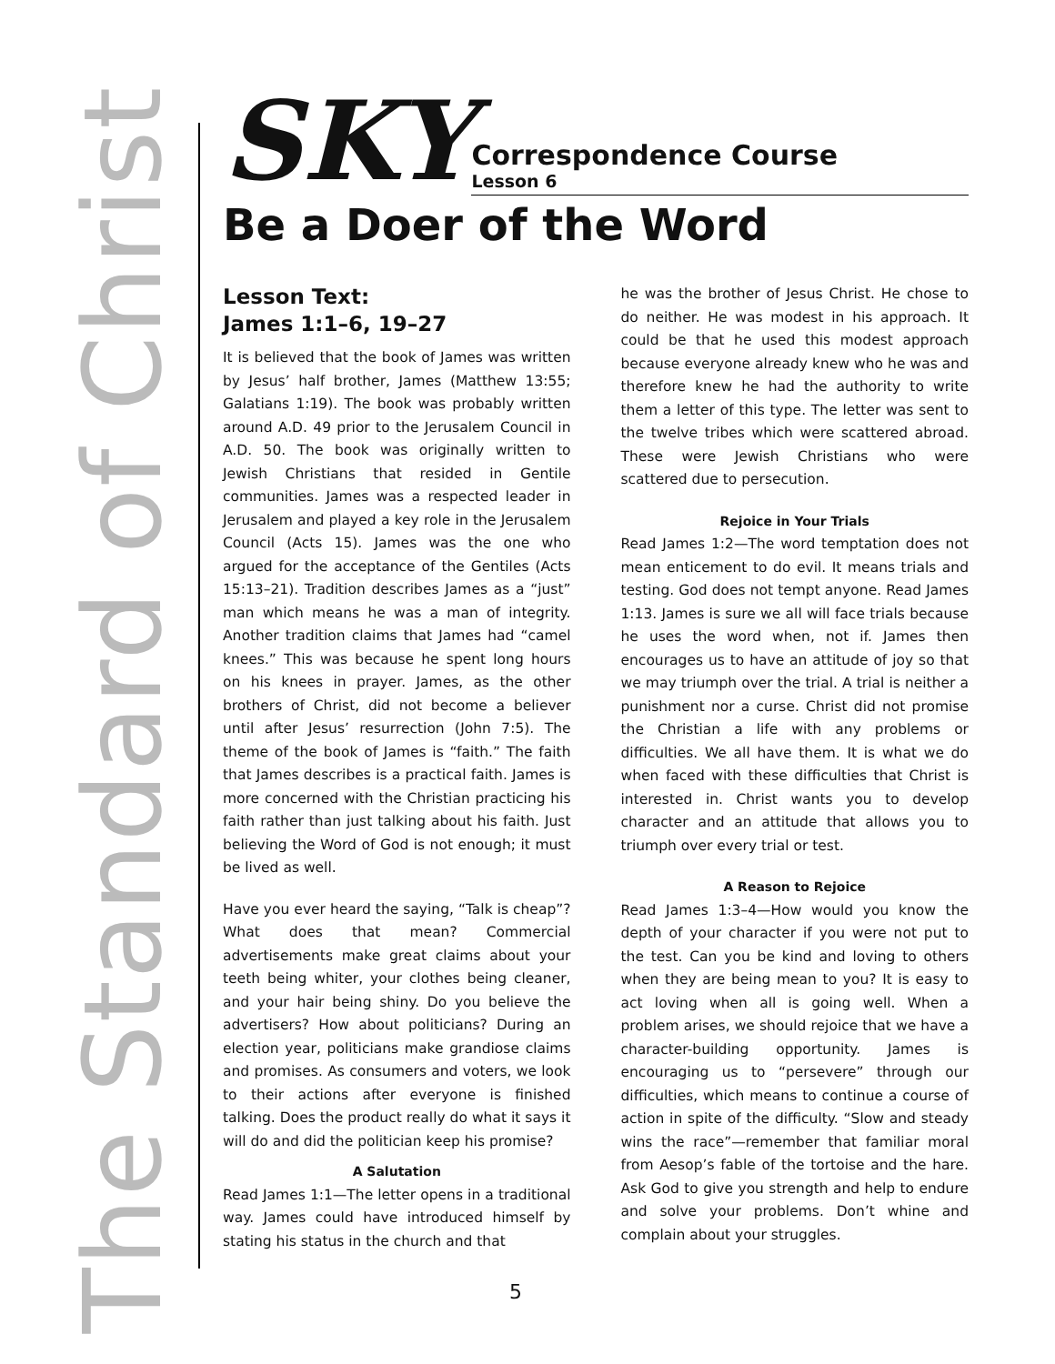The Standard of Christ
SKY
Correspondence Course
Lesson 6
Be a Doer of the Word
Lesson Text:
James 1:1–6, 19–27
It is believed that the book of James was written by Jesus’ half brother, James (Matthew 13:55; Galatians 1:19). The book was probably written around A.D. 49 prior to the Jerusalem Council in A.D. 50. The book was originally written to Jewish Christians that resided in Gentile communities. James was a respected leader in Jerusalem and played a key role in the Jerusalem Council (Acts 15). James was the one who argued for the acceptance of the Gentiles (Acts 15:13–21). Tradition describes James as a “just” man which means he was a man of integrity. Another tradition claims that James had “camel knees.” This was because he spent long hours on his knees in prayer. James, as the other brothers of Christ, did not become a believer until after Jesus’ resurrection (John 7:5). The theme of the book of James is “faith.” The faith that James describes is a practical faith. James is more concerned with the Christian practicing his faith rather than just talking about his faith. Just believing the Word of God is not enough; it must be lived as well.
Have you ever heard the saying, “Talk is cheap”? What does that mean? Commercial advertisements make great claims about your teeth being whiter, your clothes being cleaner, and your hair being shiny. Do you believe the advertisers? How about politicians? During an election year, politicians make grandiose claims and promises. As consumers and voters, we look to their actions after everyone is finished talking. Does the product really do what it says it will do and did the politician keep his promise?
A Salutation
Read James 1:1—The letter opens in a traditional way. James could have introduced himself by stating his status in the church and that
he was the brother of Jesus Christ. He chose to do neither. He was modest in his approach. It could be that he used this modest approach because everyone already knew who he was and therefore knew he had the authority to write them a letter of this type. The letter was sent to the twelve tribes which were scattered abroad. These were Jewish Christians who were scattered due to persecution.
Rejoice in Your Trials
Read James 1:2—The word temptation does not mean enticement to do evil. It means trials and testing. God does not tempt anyone. Read James 1:13. James is sure we all will face trials because he uses the word when, not if. James then encourages us to have an attitude of joy so that we may triumph over the trial. A trial is neither a punishment nor a curse. Christ did not promise the Christian a life with any problems or difficulties. We all have them. It is what we do when faced with these difficulties that Christ is interested in. Christ wants you to develop character and an attitude that allows you to triumph over every trial or test.
A Reason to Rejoice
Read James 1:3–4—How would you know the depth of your character if you were not put to the test. Can you be kind and loving to others when they are being mean to you? It is easy to act loving when all is going well. When a problem arises, we should rejoice that we have a character-building opportunity. James is encouraging us to “persevere” through our difficulties, which means to continue a course of action in spite of the difficulty. “Slow and steady wins the race”—remember that familiar moral from Aesop’s fable of the tortoise and the hare. Ask God to give you strength and help to endure and solve your problems. Don’t whine and complain about your struggles.
5